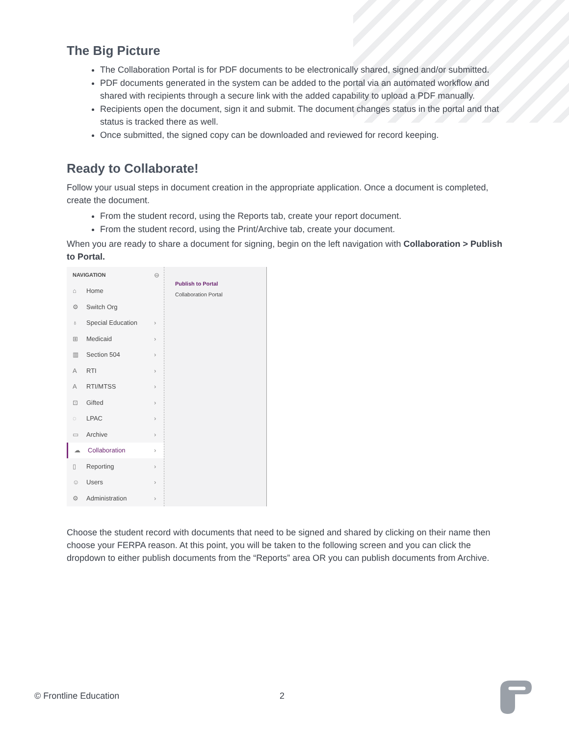The Big Picture
The Collaboration Portal is for PDF documents to be electronically shared, signed and/or submitted.
PDF documents generated in the system can be added to the portal via an automated workflow and shared with recipients through a secure link with the added capability to upload a PDF manually.
Recipients open the document, sign it and submit. The document changes status in the portal and that status is tracked there as well.
Once submitted, the signed copy can be downloaded and reviewed for record keeping.
Ready to Collaborate!
Follow your usual steps in document creation in the appropriate application. Once a document is completed, create the document.
From the student record, using the Reports tab, create your report document.
From the student record, using the Print/Archive tab, create your document.
When you are ready to share a document for signing, begin on the left navigation with Collaboration > Publish to Portal.
NAVIGATION ⊖
⌂ Home
⚙ Switch Org
♁ Special Education ›
⊞ Medicaid ›
▥ Section 504 ›
A RTI ›
A RTI/MTSS ›
⊡ Gifted ›
◌ LPAC ›
▭ Archive ›
☁ Collaboration ›
▯ Reporting ›
☺ Users ›
⚙ Administration ›
Publish to Portal
Collaboration Portal
Choose the student record with documents that need to be signed and shared by clicking on their name then choose your FERPA reason. At this point, you will be taken to the following screen and you can click the dropdown to either publish documents from the “Reports” area OR you can publish documents from Archive.
© Frontline Education 2